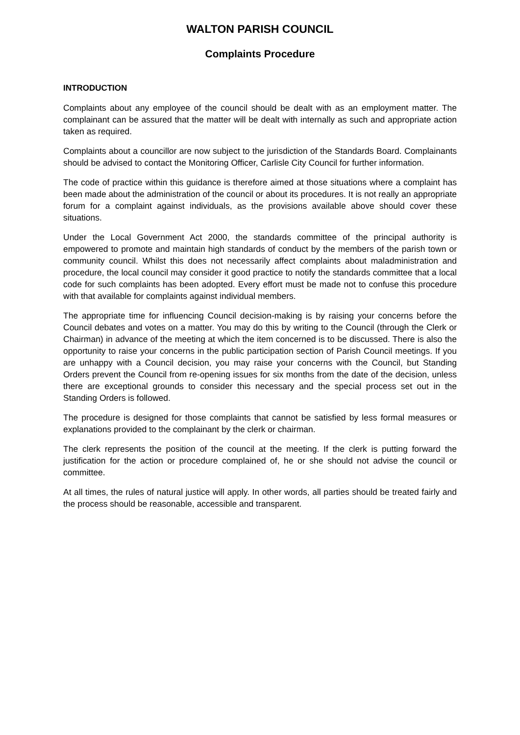WALTON PARISH COUNCIL
Complaints Procedure
INTRODUCTION
Complaints about any employee of the council should be dealt with as an employment matter. The complainant can be assured that the matter will be dealt with internally as such and appropriate action taken as required.
Complaints about a councillor are now subject to the jurisdiction of the Standards Board. Complainants should be advised to contact the Monitoring Officer, Carlisle City Council for further information.
The code of practice within this guidance is therefore aimed at those situations where a complaint has been made about the administration of the council or about its procedures. It is not really an appropriate forum for a complaint against individuals, as the provisions available above should cover these situations.
Under the Local Government Act 2000, the standards committee of the principal authority is empowered to promote and maintain high standards of conduct by the members of the parish town or community council. Whilst this does not necessarily affect complaints about maladministration and procedure, the local council may consider it good practice to notify the standards committee that a local code for such complaints has been adopted. Every effort must be made not to confuse this procedure with that available for complaints against individual members.
The appropriate time for influencing Council decision-making is by raising your concerns before the Council debates and votes on a matter. You may do this by writing to the Council (through the Clerk or Chairman) in advance of the meeting at which the item concerned is to be discussed. There is also the opportunity to raise your concerns in the public participation section of Parish Council meetings. If you are unhappy with a Council decision, you may raise your concerns with the Council, but Standing Orders prevent the Council from re-opening issues for six months from the date of the decision, unless there are exceptional grounds to consider this necessary and the special process set out in the Standing Orders is followed.
The procedure is designed for those complaints that cannot be satisfied by less formal measures or explanations provided to the complainant by the clerk or chairman.
The clerk represents the position of the council at the meeting. If the clerk is putting forward the justification for the action or procedure complained of, he or she should not advise the council or committee.
At all times, the rules of natural justice will apply. In other words, all parties should be treated fairly and the process should be reasonable, accessible and transparent.